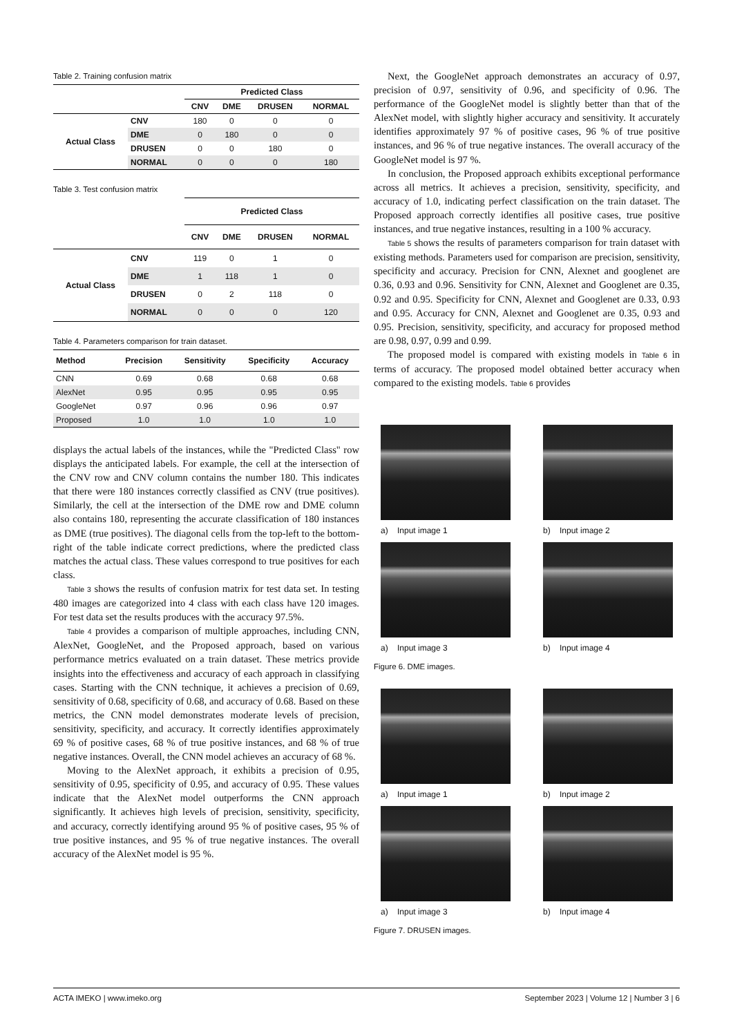Table 2. Training confusion matrix
| | | Predicted Class | | | |
| | | CNV | DME | DRUSEN | NORMAL |
| Actual Class | CNV | 180 | 0 | 0 | 0 |
| | DME | 0 | 180 | 0 | 0 |
| | DRUSEN | 0 | 0 | 180 | 0 |
| | NORMAL | 0 | 0 | 0 | 180 |
Table 3. Test confusion matrix
| | | Predicted Class | | | |
| | | CNV | DME | DRUSEN | NORMAL |
| Actual Class | CNV | 119 | 0 | 1 | 0 |
| | DME | 1 | 118 | 1 | 0 |
| | DRUSEN | 0 | 2 | 118 | 0 |
| | NORMAL | 0 | 0 | 0 | 120 |
Table 4. Parameters comparison for train dataset.
| Method | Precision | Sensitivity | Specificity | Accuracy |
| --- | --- | --- | --- | --- |
| CNN | 0.69 | 0.68 | 0.68 | 0.68 |
| AlexNet | 0.95 | 0.95 | 0.95 | 0.95 |
| GoogleNet | 0.97 | 0.96 | 0.96 | 0.97 |
| Proposed | 1.0 | 1.0 | 1.0 | 1.0 |
displays the actual labels of the instances, while the "Predicted Class" row displays the anticipated labels. For example, the cell at the intersection of the CNV row and CNV column contains the number 180. This indicates that there were 180 instances correctly classified as CNV (true positives). Similarly, the cell at the intersection of the DME row and DME column also contains 180, representing the accurate classification of 180 instances as DME (true positives). The diagonal cells from the top-left to the bottom-right of the table indicate correct predictions, where the predicted class matches the actual class. These values correspond to true positives for each class.
Table 3 shows the results of confusion matrix for test data set. In testing 480 images are categorized into 4 class with each class have 120 images. For test data set the results produces with the accuracy 97.5%.
Table 4 provides a comparison of multiple approaches, including CNN, AlexNet, GoogleNet, and the Proposed approach, based on various performance metrics evaluated on a train dataset. These metrics provide insights into the effectiveness and accuracy of each approach in classifying cases. Starting with the CNN technique, it achieves a precision of 0.69, sensitivity of 0.68, specificity of 0.68, and accuracy of 0.68. Based on these metrics, the CNN model demonstrates moderate levels of precision, sensitivity, specificity, and accuracy. It correctly identifies approximately 69 % of positive cases, 68 % of true positive instances, and 68 % of true negative instances. Overall, the CNN model achieves an accuracy of 68 %.
Moving to the AlexNet approach, it exhibits a precision of 0.95, sensitivity of 0.95, specificity of 0.95, and accuracy of 0.95. These values indicate that the AlexNet model outperforms the CNN approach significantly. It achieves high levels of precision, sensitivity, specificity, and accuracy, correctly identifying around 95 % of positive cases, 95 % of true positive instances, and 95 % of true negative instances. The overall accuracy of the AlexNet model is 95 %.
Next, the GoogleNet approach demonstrates an accuracy of 0.97, precision of 0.97, sensitivity of 0.96, and specificity of 0.96. The performance of the GoogleNet model is slightly better than that of the AlexNet model, with slightly higher accuracy and sensitivity. It accurately identifies approximately 97 % of positive cases, 96 % of true positive instances, and 96 % of true negative instances. The overall accuracy of the GoogleNet model is 97 %.
In conclusion, the Proposed approach exhibits exceptional performance across all metrics. It achieves a precision, sensitivity, specificity, and accuracy of 1.0, indicating perfect classification on the train dataset. The Proposed approach correctly identifies all positive cases, true positive instances, and true negative instances, resulting in a 100 % accuracy.
Table 5 shows the results of parameters comparison for train dataset with existing methods. Parameters used for comparison are precision, sensitivity, specificity and accuracy. Precision for CNN, Alexnet and googlenet are 0.36, 0.93 and 0.96. Sensitivity for CNN, Alexnet and Googlenet are 0.35, 0.92 and 0.95. Specificity for CNN, Alexnet and Googlenet are 0.33, 0.93 and 0.95. Accuracy for CNN, Alexnet and Googlenet are 0.35, 0.93 and 0.95. Precision, sensitivity, specificity, and accuracy for proposed method are 0.98, 0.97, 0.99 and 0.99.
The proposed model is compared with existing models in Table 6 in terms of accuracy. The proposed model obtained better accuracy when compared to the existing models. Table 6 provides
a) Input image 1 b) Input image 2
a) Input image 3 b) Input image 4
Figure 6. DME images.
a) Input image 1 b) Input image 2
a) Input image 3 b) Input image 4
Figure 7. DRUSEN images.
ACTA IMEKO | www.imeko.org September 2023 | Volume 12 | Number 3 | 6